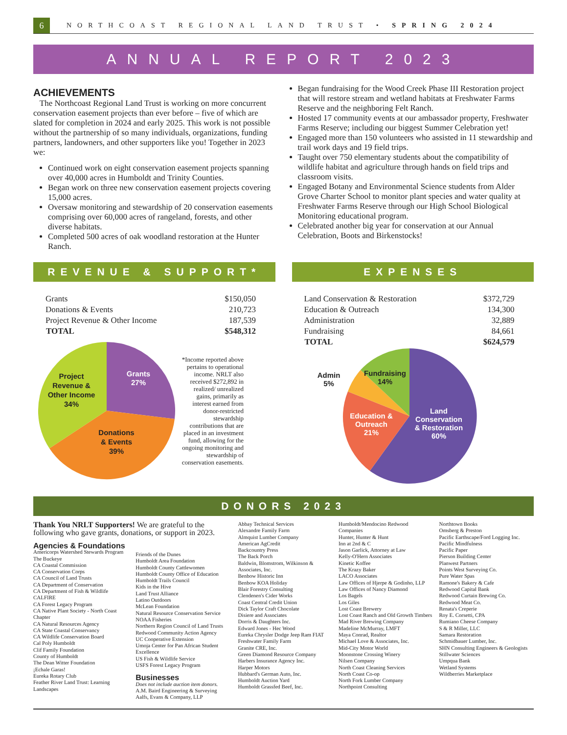6 NORTHCOAST REGIONAL LAND TRUST • SPRING 2024
ANNUAL REPORT 2023
ACHIEVEMENTS
The Northcoast Regional Land Trust is working on more concurrent conservation easement projects than ever before – five of which are slated for completion in 2024 and early 2025. This work is not possible without the partnership of so many individuals, organizations, funding partners, landowners, and other supporters like you! Together in 2023 we:
Continued work on eight conservation easement projects spanning over 40,000 acres in Humboldt and Trinity Counties.
Began work on three new conservation easement projects covering 15,000 acres.
Oversaw monitoring and stewardship of 20 conservation easements comprising over 60,000 acres of rangeland, forests, and other diverse habitats.
Completed 500 acres of oak woodland restoration at the Hunter Ranch.
Began fundraising for the Wood Creek Phase III Restoration project that will restore stream and wetland habitats at Freshwater Farms Reserve and the neighboring Felt Ranch.
Hosted 17 community events at our ambassador property, Freshwater Farms Reserve; including our biggest Summer Celebration yet!
Engaged more than 150 volunteers who assisted in 11 stewardship and trail work days and 19 field trips.
Taught over 750 elementary students about the compatibility of wildlife habitat and agriculture through hands on field trips and classroom visits.
Engaged Botany and Environmental Science students from Alder Grove Charter School to monitor plant species and water quality at Freshwater Farms Reserve through our High School Biological Monitoring educational program.
Celebrated another big year for conservation at our Annual Celebration, Boots and Birkenstocks!
REVENUE & SUPPORT*
| Grants | $150,050 |
| Donations & Events | 210,723 |
| Project Revenue & Other Income | 187,539 |
| TOTAL | $548,312 |
Grants
27%
Donations
& Events
39%
Project
Revenue &
Other Income
34%
*Income reported above pertains to operational income. NRLT also received $272,892 in realized/ unrealized gains, primarily as interest earned from donor-restricted stewardship contributions that are placed in an investment fund, allowing for the ongoing monitoring and stewardship of conservation easements.
EXPENSES
| Land Conservation & Restoration | $372,729 |
| Education & Outreach | 134,300 |
| Administration | 32,889 |
| Fundraising | 84,661 |
| TOTAL | $624,579 |
Land
Conservation
& Restoration
60%
Education &
Outreach
21%
Fundraising
14%
Admin
5%
DONORS 2023
Thank You NRLT Supporters! We are grateful to the following who gave grants, donations, or support in 2023.
Agencies & Foundations
Americorps Watershed Stewards Program
The Buckeye
CA Coastal Commission
CA Conservation Corps
CA Council of Land Trusts
CA Department of Conservation
CA Department of Fish & Wildlife
CALFIRE
CA Forest Legacy Program
CA Native Plant Society - North Coast Chapter
CA Natural Resources Agency
CA State Coastal Conservancy
CA Wildlife Conservation Board
Cal Poly Humboldt
Clif Family Foundation
County of Humboldt
The Dean Witter Foundation
¡Echale Garas!
Eureka Rotary Club
Feather River Land Trust: Learning Landscapes
Friends of the Dunes
Humboldt Area Foundation
Humboldt County Cattlewomen
Humboldt County Office of Education
Humboldt Trails Council
Kids in the Hive
Land Trust Alliance
Latino Outdoors
McLean Foundation
Natural Resource Conservation Service
NOAA Fisheries
Northern Region Council of Land Trusts
Redwood Community Action Agency
UC Cooperative Extension
Umoja Center for Pan African Student Excellence
US Fish & Wildlife Service
USFS Forest Legacy Program
Businesses
Does not include auction item donors.
A.M. Baird Engineering & Surveying
Aalfs, Evans & Company, LLP
Abbay Technical Services
Alexandre Family Farm
Almquist Lumber Company
American AgCredit
Backcountry Press
The Back Porch
Baldwin, Blomstrom, Wilkinson & Associates, Inc.
Benbow Historic Inn
Benbow KOA Holiday
Blair Forestry Consulting
Clendenen's Cider Works
Coast Central Credit Union
Dick Taylor Craft Chocolate
Disiere and Associates
Dorris & Daughters Inc.
Edward Jones - Hec Wood
Eureka Chrysler Dodge Jeep Ram FIAT
Freshwater Family Farm
Granite CRE, Inc.
Green Diamond Resource Company
Harbers Insurance Agency Inc.
Harper Motors
Hubbard's German Auto, Inc.
Humboldt Auction Yard
Humboldt Grassfed Beef, Inc.
Humboldt/Mendocino Redwood Companies
Hunter, Hunter & Hunt
Inn at 2nd & C
Jason Garlick, Attorney at Law
Kelly-O'Hern Associates
Kinetic Koffee
The Krazy Baker
LACO Associates
Law Offices of Hjerpe & Godinho, LLP
Law Offices of Nancy Diamond
Los Bagels
Los Giles
Lost Coast Brewery
Lost Coast Ranch and Old Growth Timbers
Mad River Brewing Company
Madeline McMurray, LMFT
Maya Conrad, Realtor
Michael Love & Associates, Inc.
Mid-City Motor World
Moonstone Crossing Winery
Nilsen Company
North Coast Cleaning Services
North Coast Co-op
North Fork Lumber Company
Northpoint Consulting
Northtown Books
Omsberg & Preston
Pacific Earthscape/Ford Logging Inc.
Pacific Mindfulness
Pacific Paper
Pierson Building Center
Planwest Partners
Points West Surveying Co.
Pure Water Spas
Ramone's Bakery & Cafe
Redwood Capital Bank
Redwood Curtain Brewing Co.
Redwood Meat Co.
Renata's Creperie
Roy E. Corsetti, CPA
Rumiano Cheese Company
S & R Miller, LLC
Samara Restoration
Schmidbauer Lumber, Inc.
SHN Consulting Engineers & Geologists
Stillwater Sciences
Umpqua Bank
Wetland Systems
Wildberries Marketplace